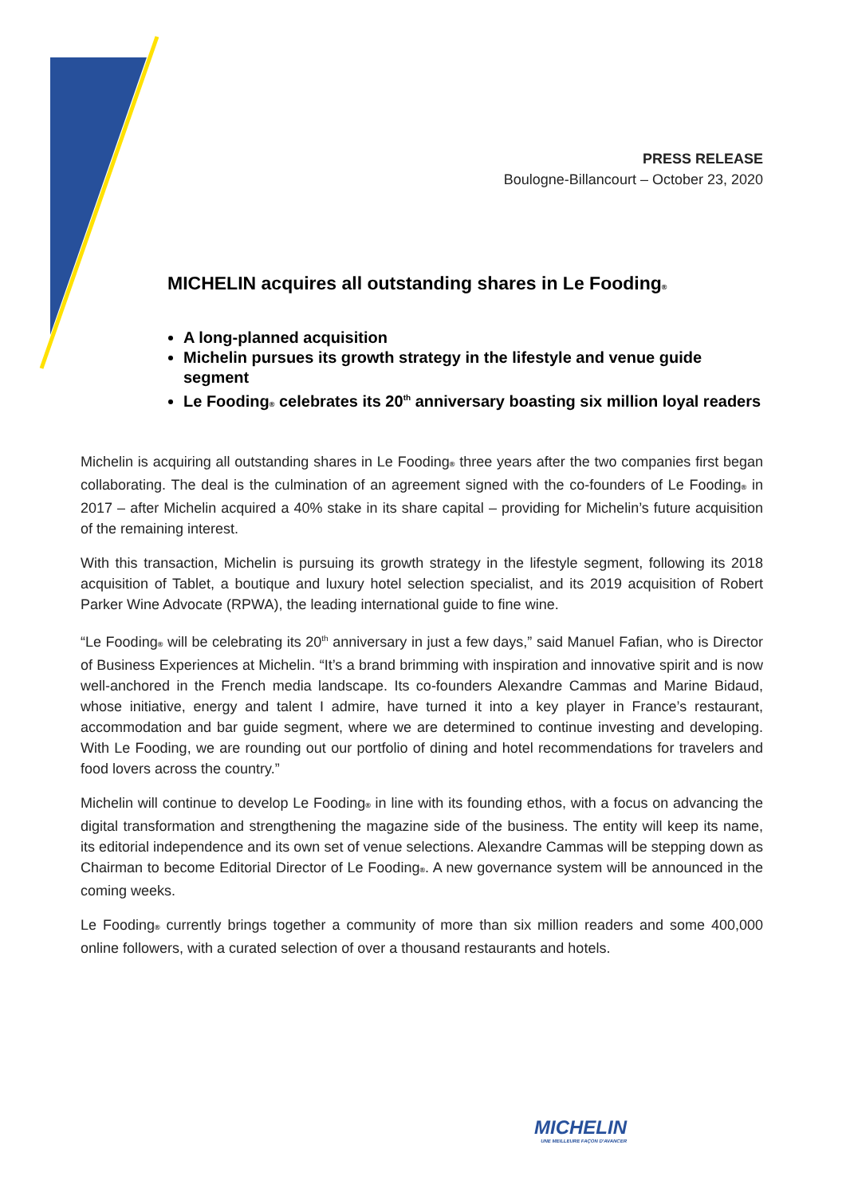PRESS RELEASE
Boulogne-Billancourt – October 23, 2020
MICHELIN acquires all outstanding shares in Le Fooding®
A long-planned acquisition
Michelin pursues its growth strategy in the lifestyle and venue guide segment
Le Fooding® celebrates its 20<sup>th</sup> anniversary boasting six million loyal readers
Michelin is acquiring all outstanding shares in Le Fooding® three years after the two companies first began collaborating. The deal is the culmination of an agreement signed with the co-founders of Le Fooding® in 2017 – after Michelin acquired a 40% stake in its share capital – providing for Michelin’s future acquisition of the remaining interest.
With this transaction, Michelin is pursuing its growth strategy in the lifestyle segment, following its 2018 acquisition of Tablet, a boutique and luxury hotel selection specialist, and its 2019 acquisition of Robert Parker Wine Advocate (RPWA), the leading international guide to fine wine.
“Le Fooding® will be celebrating its 20<sup>th</sup> anniversary in just a few days,” said Manuel Fafian, who is Director of Business Experiences at Michelin. “It’s a brand brimming with inspiration and innovative spirit and is now well-anchored in the French media landscape. Its co-founders Alexandre Cammas and Marine Bidaud, whose initiative, energy and talent I admire, have turned it into a key player in France’s restaurant, accommodation and bar guide segment, where we are determined to continue investing and developing. With Le Fooding, we are rounding out our portfolio of dining and hotel recommendations for travelers and food lovers across the country.”
Michelin will continue to develop Le Fooding® in line with its founding ethos, with a focus on advancing the digital transformation and strengthening the magazine side of the business. The entity will keep its name, its editorial independence and its own set of venue selections. Alexandre Cammas will be stepping down as Chairman to become Editorial Director of Le Fooding®. A new governance system will be announced in the coming weeks.
Le Fooding® currently brings together a community of more than six million readers and some 400,000 online followers, with a curated selection of over a thousand restaurants and hotels.
MICHELIN
UNE MEILLEURE FAÇON D'AVANCER